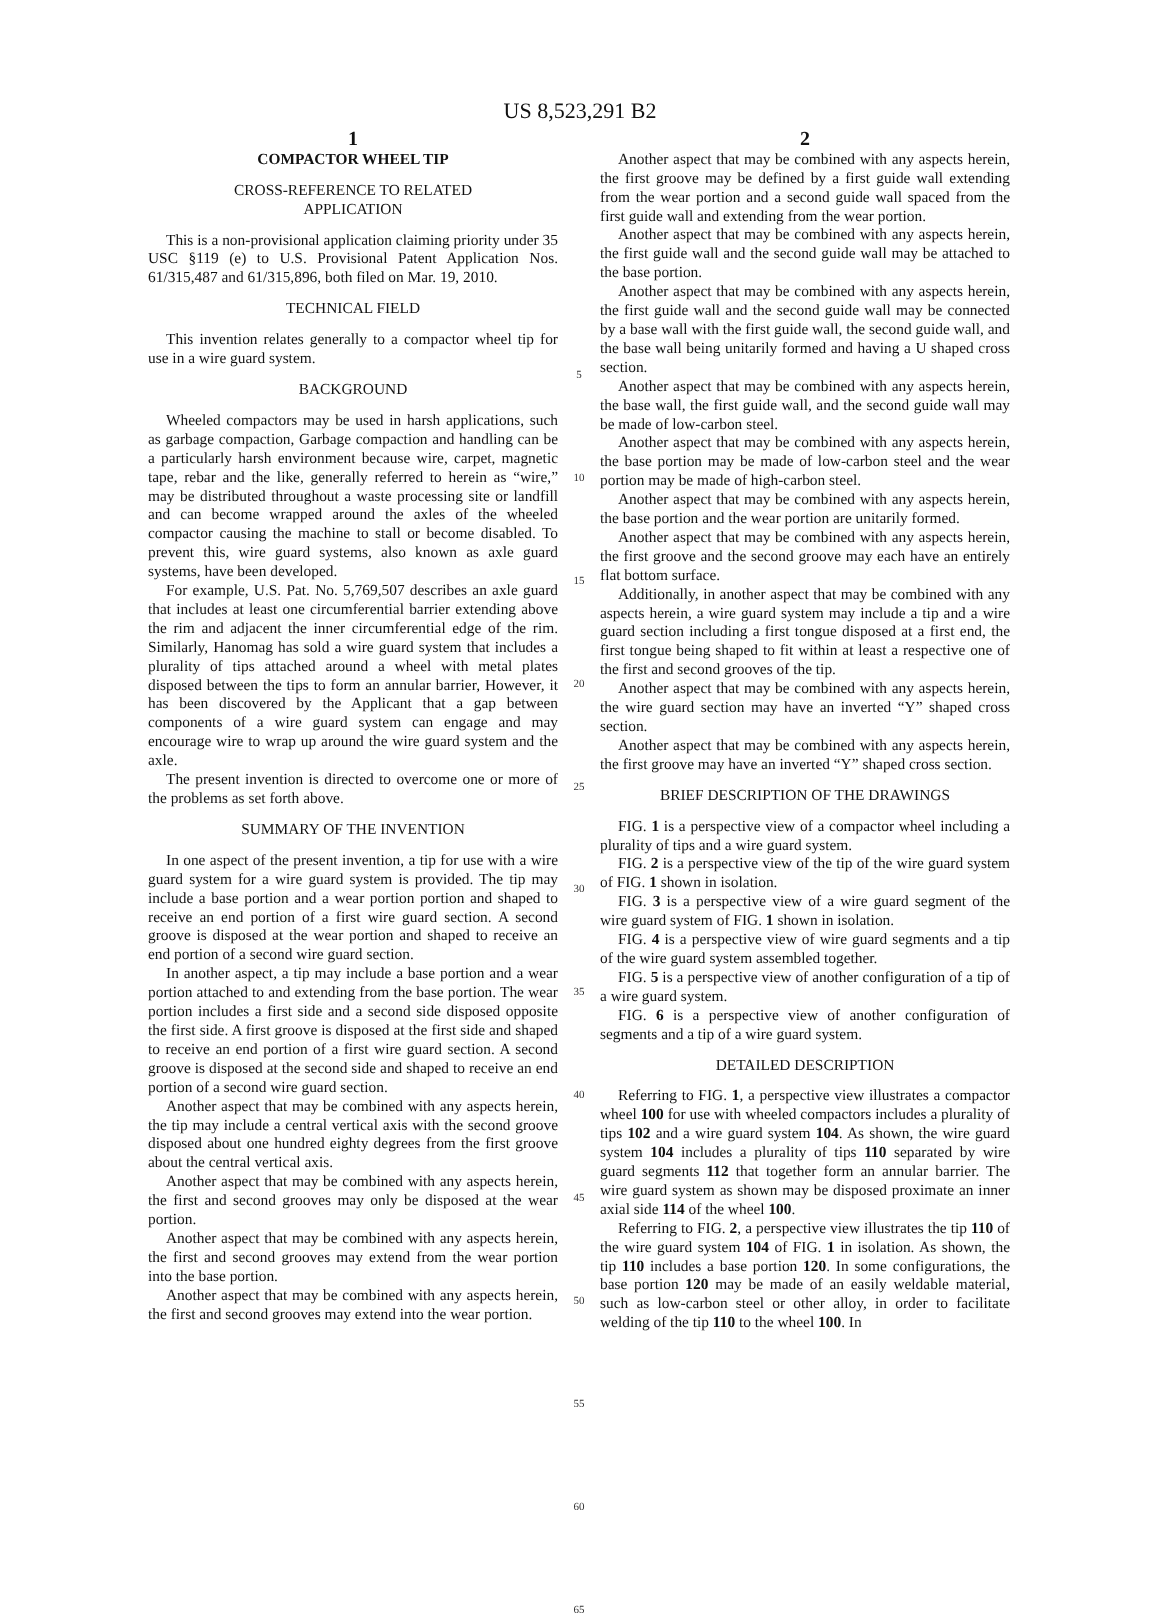US 8,523,291 B2
1
COMPACTOR WHEEL TIP
CROSS-REFERENCE TO RELATED
APPLICATION
This is a non-provisional application claiming priority under 35 USC §119 (e) to U.S. Provisional Patent Application Nos. 61/315,487 and 61/315,896, both filed on Mar. 19, 2010.
TECHNICAL FIELD
This invention relates generally to a compactor wheel tip for use in a wire guard system.
BACKGROUND
Wheeled compactors may be used in harsh applications, such as garbage compaction, Garbage compaction and handling can be a particularly harsh environment because wire, carpet, magnetic tape, rebar and the like, generally referred to herein as “wire,” may be distributed throughout a waste processing site or landfill and can become wrapped around the axles of the wheeled compactor causing the machine to stall or become disabled. To prevent this, wire guard systems, also known as axle guard systems, have been developed.
For example, U.S. Pat. No. 5,769,507 describes an axle guard that includes at least one circumferential barrier extending above the rim and adjacent the inner circumferential edge of the rim. Similarly, Hanomag has sold a wire guard system that includes a plurality of tips attached around a wheel with metal plates disposed between the tips to form an annular barrier, However, it has been discovered by the Applicant that a gap between components of a wire guard system can engage and may encourage wire to wrap up around the wire guard system and the axle.
The present invention is directed to overcome one or more of the problems as set forth above.
SUMMARY OF THE INVENTION
In one aspect of the present invention, a tip for use with a wire guard system for a wire guard system is provided. The tip may include a base portion and a wear portion portion and shaped to receive an end portion of a first wire guard section. A second groove is disposed at the wear portion and shaped to receive an end portion of a second wire guard section.
In another aspect, a tip may include a base portion and a wear portion attached to and extending from the base portion. The wear portion includes a first side and a second side disposed opposite the first side. A first groove is disposed at the first side and shaped to receive an end portion of a first wire guard section. A second groove is disposed at the second side and shaped to receive an end portion of a second wire guard section.
Another aspect that may be combined with any aspects herein, the tip may include a central vertical axis with the second groove disposed about one hundred eighty degrees from the first groove about the central vertical axis.
Another aspect that may be combined with any aspects herein, the first and second grooves may only be disposed at the wear portion.
Another aspect that may be combined with any aspects herein, the first and second grooves may extend from the wear portion into the base portion.
Another aspect that may be combined with any aspects herein, the first and second grooves may extend into the wear portion.
5
10
15
20
25
30
35
40
45
50
55
60
65
2
Another aspect that may be combined with any aspects herein, the first groove may be defined by a first guide wall extending from the wear portion and a second guide wall spaced from the first guide wall and extending from the wear portion.
Another aspect that may be combined with any aspects herein, the first guide wall and the second guide wall may be attached to the base portion.
Another aspect that may be combined with any aspects herein, the first guide wall and the second guide wall may be connected by a base wall with the first guide wall, the second guide wall, and the base wall being unitarily formed and having a U shaped cross section.
Another aspect that may be combined with any aspects herein, the base wall, the first guide wall, and the second guide wall may be made of low-carbon steel.
Another aspect that may be combined with any aspects herein, the base portion may be made of low-carbon steel and the wear portion may be made of high-carbon steel.
Another aspect that may be combined with any aspects herein, the base portion and the wear portion are unitarily formed.
Another aspect that may be combined with any aspects herein, the first groove and the second groove may each have an entirely flat bottom surface.
Additionally, in another aspect that may be combined with any aspects herein, a wire guard system may include a tip and a wire guard section including a first tongue disposed at a first end, the first tongue being shaped to fit within at least a respective one of the first and second grooves of the tip.
Another aspect that may be combined with any aspects herein, the wire guard section may have an inverted “Y” shaped cross section.
Another aspect that may be combined with any aspects herein, the first groove may have an inverted “Y” shaped cross section.
BRIEF DESCRIPTION OF THE DRAWINGS
FIG. 1 is a perspective view of a compactor wheel including a plurality of tips and a wire guard system.
FIG. 2 is a perspective view of the tip of the wire guard system of FIG. 1 shown in isolation.
FIG. 3 is a perspective view of a wire guard segment of the wire guard system of FIG. 1 shown in isolation.
FIG. 4 is a perspective view of wire guard segments and a tip of the wire guard system assembled together.
FIG. 5 is a perspective view of another configuration of a tip of a wire guard system.
FIG. 6 is a perspective view of another configuration of segments and a tip of a wire guard system.
DETAILED DESCRIPTION
Referring to FIG. 1, a perspective view illustrates a compactor wheel 100 for use with wheeled compactors includes a plurality of tips 102 and a wire guard system 104. As shown, the wire guard system 104 includes a plurality of tips 110 separated by wire guard segments 112 that together form an annular barrier. The wire guard system as shown may be disposed proximate an inner axial side 114 of the wheel 100.
Referring to FIG. 2, a perspective view illustrates the tip 110 of the wire guard system 104 of FIG. 1 in isolation. As shown, the tip 110 includes a base portion 120. In some configurations, the base portion 120 may be made of an easily weldable material, such as low-carbon steel or other alloy, in order to facilitate welding of the tip 110 to the wheel 100. In